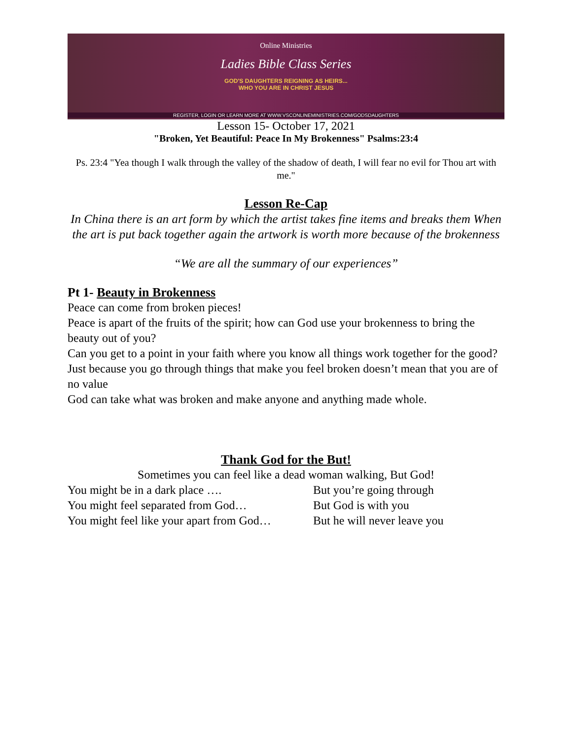Online Ministries
Ladies Bible Class Series
GOD'S DAUGHTERS REIGNING AS HEIRS...
WHO YOU ARE IN CHRIST JESUS
REGISTER, LOGIN OR LEARN MORE AT WWW.VSCONLINEMINISTRIES.COM/GODSDAUGHTERS
Lesson 15- October 17, 2021
"Broken, Yet Beautiful: Peace In My Brokenness" Psalms:23:4
Ps. 23:4 "Yea though I walk through the valley of the shadow of death, I will fear no evil for Thou art with me."
Lesson Re-Cap
In China there is an art form by which the artist takes fine items and breaks them When the art is put back together again the artwork is worth more because of the brokenness
“We are all the summary of our experiences”
Pt 1- Beauty in Brokenness
Peace can come from broken pieces!
Peace is apart of the fruits of the spirit; how can God use your brokenness to bring the beauty out of you?
Can you get to a point in your faith where you know all things work together for the good?
Just because you go through things that make you feel broken doesn’t mean that you are of no value
God can take what was broken and make anyone and anything made whole.
Thank God for the But!
Sometimes you can feel like a dead woman walking, But God!
You might be in a dark place …. But you’re going through
You might feel separated from God… But God is with you
You might feel like your apart from God… But he will never leave you